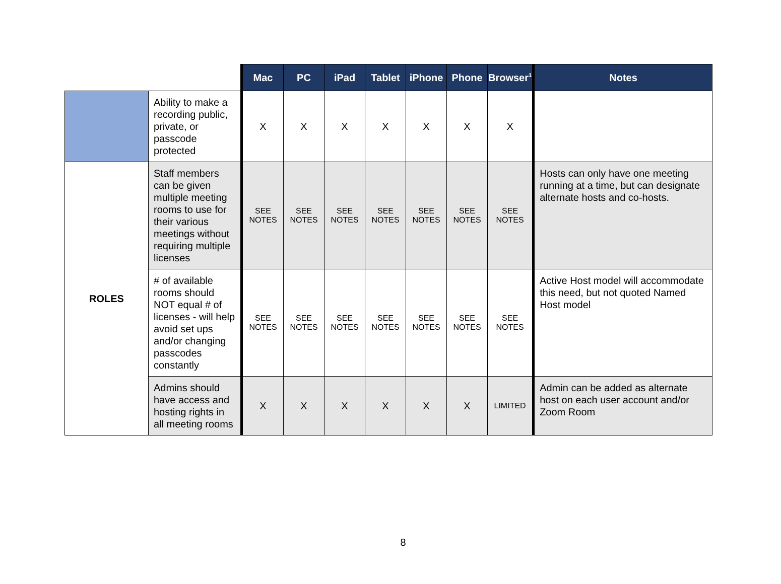| | | Mac | PC | iPad | Tablet | iPhone | Phone | Browser<sup>1</sup> | Notes |
| | Ability to make a recording public, private, or passcode protected | X | X | X | X | X | X | X | |
| ROLES | Staff members can be given multiple meeting rooms to use for their various meetings without requiring multiple licenses | SEE NOTES | SEE NOTES | SEE NOTES | SEE NOTES | SEE NOTES | SEE NOTES | SEE NOTES | Hosts can only have one meeting running at a time, but can designate alternate hosts and co-hosts. |
| | # of available rooms should NOT equal # of licenses - will help avoid set ups and/or changing passcodes constantly | SEE NOTES | SEE NOTES | SEE NOTES | SEE NOTES | SEE NOTES | SEE NOTES | SEE NOTES | Active Host model will accommodate this need, but not quoted Named Host model |
| | Admins should have access and hosting rights in all meeting rooms | X | X | X | X | X | X | LIMITED | Admin can be added as alternate host on each user account and/or Zoom Room |
8